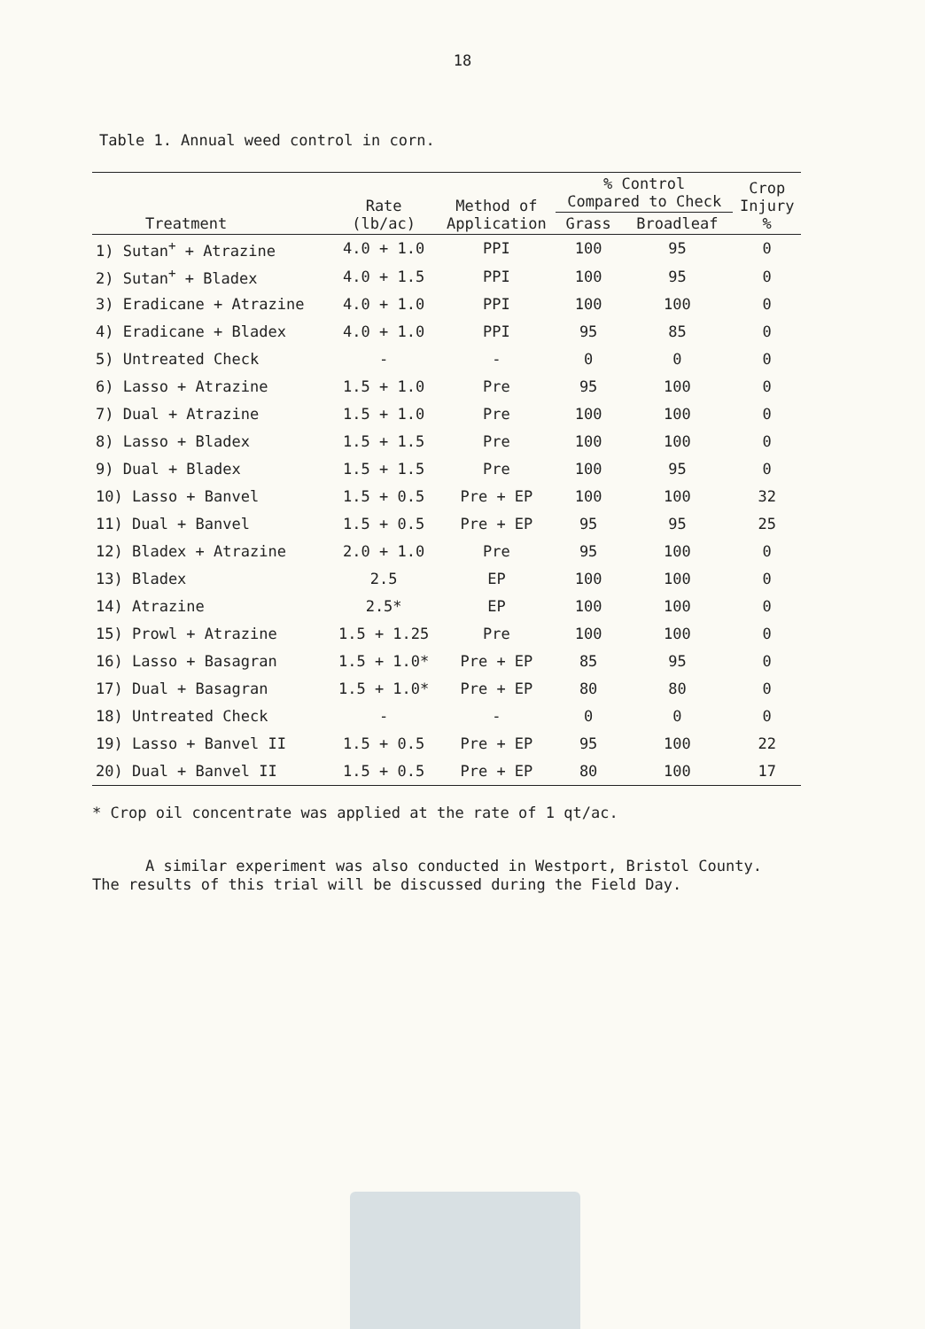18
Table 1. Annual weed control in corn.
| Treatment | Rate (lb/ac) | Method of Application | % Control Compared to Check | | Crop Injury % |
| --- | --- | --- | --- | --- | --- |
| | | | Grass | Broadleaf | |
| 1) Sutan<sup>+</sup> + Atrazine | 4.0 + 1.0 | PPI | 100 | 95 | 0 |
| 2) Sutan<sup>+</sup> + Bladex | 4.0 + 1.5 | PPI | 100 | 95 | 0 |
| 3) Eradicane + Atrazine | 4.0 + 1.0 | PPI | 100 | 100 | 0 |
| 4) Eradicane + Bladex | 4.0 + 1.0 | PPI | 95 | 85 | 0 |
| 5) Untreated Check | - | - | 0 | 0 | 0 |
| 6) Lasso + Atrazine | 1.5 + 1.0 | Pre | 95 | 100 | 0 |
| 7) Dual + Atrazine | 1.5 + 1.0 | Pre | 100 | 100 | 0 |
| 8) Lasso + Bladex | 1.5 + 1.5 | Pre | 100 | 100 | 0 |
| 9) Dual + Bladex | 1.5 + 1.5 | Pre | 100 | 95 | 0 |
| 10) Lasso + Banvel | 1.5 + 0.5 | Pre + EP | 100 | 100 | 32 |
| 11) Dual + Banvel | 1.5 + 0.5 | Pre + EP | 95 | 95 | 25 |
| 12) Bladex + Atrazine | 2.0 + 1.0 | Pre | 95 | 100 | 0 |
| 13) Bladex | 2.5 | EP | 100 | 100 | 0 |
| 14) Atrazine | 2.5* | EP | 100 | 100 | 0 |
| 15) Prowl + Atrazine | 1.5 + 1.25 | Pre | 100 | 100 | 0 |
| 16) Lasso + Basagran | 1.5 + 1.0* | Pre + EP | 85 | 95 | 0 |
| 17) Dual + Basagran | 1.5 + 1.0* | Pre + EP | 80 | 80 | 0 |
| 18) Untreated Check | - | - | 0 | 0 | 0 |
| 19) Lasso + Banvel II | 1.5 + 0.5 | Pre + EP | 95 | 100 | 22 |
| 20) Dual + Banvel II | 1.5 + 0.5 | Pre + EP | 80 | 100 | 17 |
* Crop oil concentrate was applied at the rate of 1 qt/ac.
A similar experiment was also conducted in Westport, Bristol County. The results of this trial will be discussed during the Field Day.